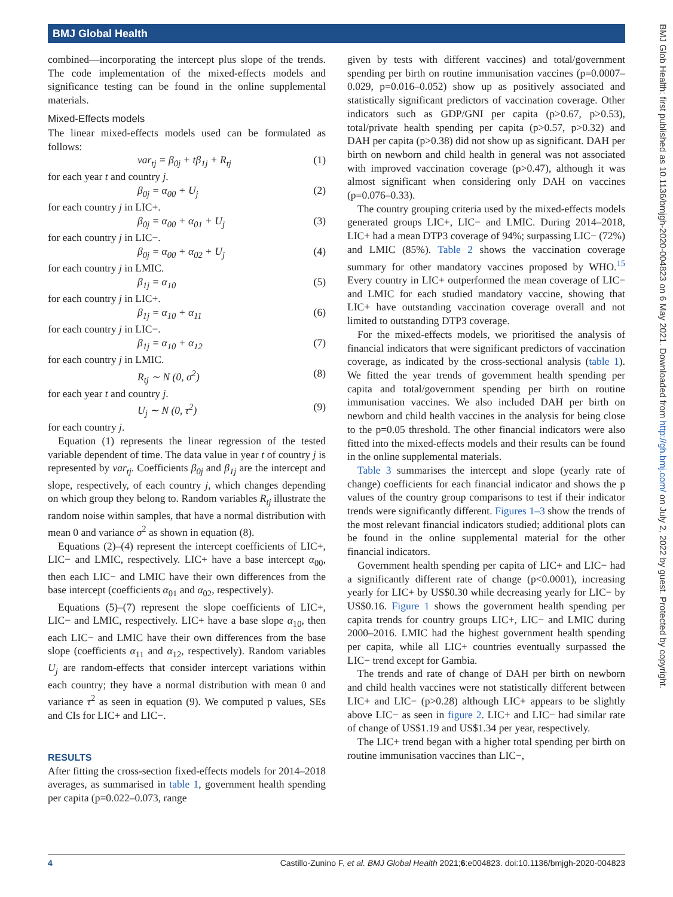BMJ Global Health
combined—incorporating the intercept plus slope of the trends. The code implementation of the mixed-effects models and significance testing can be found in the online supplemental materials.
Mixed-Effects models
The linear mixed-effects models used can be formulated as follows:
var<sub>tj</sub> = β<sub>0j</sub> + tβ<sub>1j</sub> + R<sub>tj</sub> (1)
for each year t and country j.
β<sub>0j</sub> = α<sub>00</sub> + U<sub>j</sub> (2)
for each country j in LIC+.
β<sub>0j</sub> = α<sub>00</sub> + α<sub>01</sub> + U<sub>j</sub> (3)
for each country j in LIC−.
β<sub>0j</sub> = α<sub>00</sub> + α<sub>02</sub> + U<sub>j</sub> (4)
for each country j in LMIC.
β<sub>1j</sub> = α<sub>10</sub> (5)
for each country j in LIC+.
β<sub>1j</sub> = α<sub>10</sub> + α<sub>11</sub> (6)
for each country j in LIC−.
β<sub>1j</sub> = α<sub>10</sub> + α<sub>12</sub> (7)
for each country j in LMIC.
R<sub>tj</sub> ∼ N (0, σ<sup>2</sup>) (8)
for each year t and country j.
U<sub>j</sub> ∼ N (0, τ<sup>2</sup>) (9)
for each country j.
Equation (1) represents the linear regression of the tested variable dependent of time. The data value in year t of country j is represented by var<sub>tj</sub>. Coefficients β<sub>0j</sub> and β<sub>1j</sub> are the intercept and slope, respectively, of each country j, which changes depending on which group they belong to. Random variables R<sub>tj</sub> illustrate the random noise within samples, that have a normal distribution with mean 0 and variance σ<sup>2</sup> as shown in equation (8).
Equations (2)–(4) represent the intercept coefficients of LIC+, LIC− and LMIC, respectively. LIC+ have a base intercept α<sub>00</sub>, then each LIC− and LMIC have their own differences from the base intercept (coefficients α<sub>01</sub> and α<sub>02</sub>, respectively).
Equations (5)–(7) represent the slope coefficients of LIC+, LIC− and LMIC, respectively. LIC+ have a base slope α<sub>10</sub>, then each LIC− and LMIC have their own differences from the base slope (coefficients α<sub>11</sub> and α<sub>12</sub>, respectively). Random variables U<sub>j</sub> are random-effects that consider intercept variations within each country; they have a normal distribution with mean 0 and variance τ<sup>2</sup> as seen in equation (9). We computed p values, SEs and CIs for LIC+ and LIC−.
RESULTS
After fitting the cross-section fixed-effects models for 2014–2018 averages, as summarised in table 1, government health spending per capita (p=0.022–0.073, range
given by tests with different vaccines) and total/government spending per birth on routine immunisation vaccines (p=0.0007–0.029, p=0.016–0.052) show up as positively associated and statistically significant predictors of vaccination coverage. Other indicators such as GDP/GNI per capita (p>0.67, p>0.53), total/private health spending per capita (p>0.57, p>0.32) and DAH per capita (p>0.38) did not show up as significant. DAH per birth on newborn and child health in general was not associated with improved vaccination coverage (p>0.47), although it was almost significant when considering only DAH on vaccines (p=0.076–0.33).
The country grouping criteria used by the mixed-effects models generated groups LIC+, LIC− and LMIC. During 2014–2018, LIC+ had a mean DTP3 coverage of 94%; surpassing LIC− (72%) and LMIC (85%). Table 2 shows the vaccination coverage summary for other mandatory vaccines proposed by WHO.<sup>15</sup> Every country in LIC+ outperformed the mean coverage of LIC− and LMIC for each studied mandatory vaccine, showing that LIC+ have outstanding vaccination coverage overall and not limited to outstanding DTP3 coverage.
For the mixed-effects models, we prioritised the analysis of financial indicators that were significant predictors of vaccination coverage, as indicated by the cross-sectional analysis (table 1). We fitted the year trends of government health spending per capita and total/government spending per birth on routine immunisation vaccines. We also included DAH per birth on newborn and child health vaccines in the analysis for being close to the p=0.05 threshold. The other financial indicators were also fitted into the mixed-effects models and their results can be found in the online supplemental materials.
Table 3 summarises the intercept and slope (yearly rate of change) coefficients for each financial indicator and shows the p values of the country group comparisons to test if their indicator trends were significantly different. Figures 1–3 show the trends of the most relevant financial indicators studied; additional plots can be found in the online supplemental material for the other financial indicators.
Government health spending per capita of LIC+ and LIC− had a significantly different rate of change (p<0.0001), increasing yearly for LIC+ by US$0.30 while decreasing yearly for LIC− by US$0.16. Figure 1 shows the government health spending per capita trends for country groups LIC+, LIC− and LMIC during 2000–2016. LMIC had the highest government health spending per capita, while all LIC+ countries eventually surpassed the LIC− trend except for Gambia.
The trends and rate of change of DAH per birth on newborn and child health vaccines were not statistically different between LIC+ and LIC− (p>0.28) although LIC+ appears to be slightly above LIC− as seen in figure 2. LIC+ and LIC− had similar rate of change of US$1.19 and US$1.34 per year, respectively.
The LIC+ trend began with a higher total spending per birth on routine immunisation vaccines than LIC−,
BMJ Glob Health: first published as 10.1136/bmjgh-2020-004823 on 6 May 2021. Downloaded from http://gh.bmj.com/ on July 2, 2022 by guest. Protected by copyright.
4 Castillo-Zunino F, et al. BMJ Global Health 2021;6:e004823. doi:10.1136/bmjgh-2020-004823